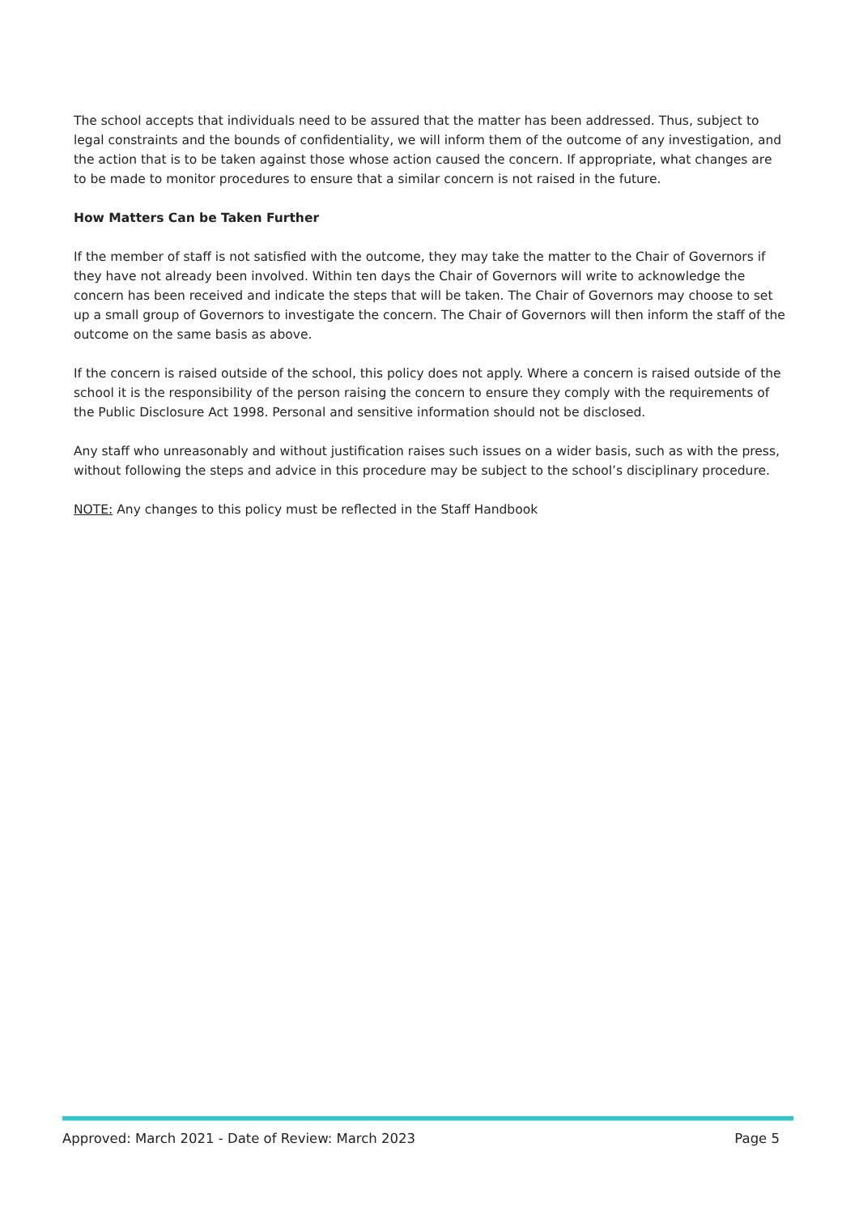The school accepts that individuals need to be assured that the matter has been addressed. Thus, subject to legal constraints and the bounds of confidentiality, we will inform them of the outcome of any investigation, and the action that is to be taken against those whose action caused the concern. If appropriate, what changes are to be made to monitor procedures to ensure that a similar concern is not raised in the future.
How Matters Can be Taken Further
If the member of staff is not satisfied with the outcome, they may take the matter to the Chair of Governors if they have not already been involved. Within ten days the Chair of Governors will write to acknowledge the concern has been received and indicate the steps that will be taken. The Chair of Governors may choose to set up a small group of Governors to investigate the concern. The Chair of Governors will then inform the staff of the outcome on the same basis as above.
If the concern is raised outside of the school, this policy does not apply. Where a concern is raised outside of the school it is the responsibility of the person raising the concern to ensure they comply with the requirements of the Public Disclosure Act 1998. Personal and sensitive information should not be disclosed.
Any staff who unreasonably and without justification raises such issues on a wider basis, such as with the press, without following the steps and advice in this procedure may be subject to the school’s disciplinary procedure.
NOTE: Any changes to this policy must be reflected in the Staff Handbook
Approved: March 2021 - Date of Review: March 2023 Page 5